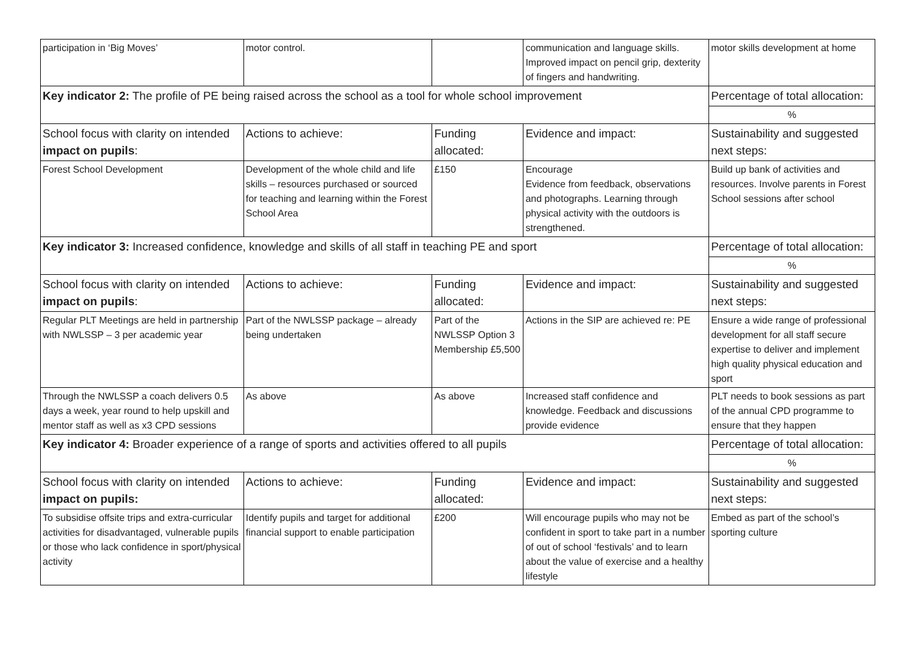| participation in ‘Big Moves’ | motor control. | | communication and language skills. Improved impact on pencil grip, dexterity of fingers and handwriting. | motor skills development at home |
| Key indicator 2: The profile of PE being raised across the school as a tool for whole school improvement | | | | Percentage of total allocation: |
| | | | | % |
| School focus with clarity on intended impact on pupils : | Actions to achieve: | Funding allocated: | Evidence and impact: | Sustainability and suggested next steps: |
| Forest School Development | Development of the whole child and life skills – resources purchased or sourced for teaching and learning within the Forest School Area | £150 | Encourage Evidence from feedback, observations and photographs. Learning through physical activity with the outdoors is strengthened. | Build up bank of activities and resources. Involve parents in Forest School sessions after school |
| Key indicator 3: Increased confidence, knowledge and skills of all staff in teaching PE and sport | | | | Percentage of total allocation: |
| | | | | % |
| School focus with clarity on intended impact on pupils : | Actions to achieve: | Funding allocated: | Evidence and impact: | Sustainability and suggested next steps: |
| Regular PLT Meetings are held in partnership with NWLSSP – 3 per academic year | Part of the NWLSSP package – already being undertaken | Part of the NWLSSP Option 3 Membership £5,500 | Actions in the SIP are achieved re: PE | Ensure a wide range of professional development for all staff secure expertise to deliver and implement high quality physical education and sport |
| Through the NWLSSP a coach delivers 0.5 days a week, year round to help upskill and mentor staff as well as x3 CPD sessions | As above | As above | Increased staff confidence and knowledge. Feedback and discussions provide evidence | PLT needs to book sessions as part of the annual CPD programme to ensure that they happen |
| Key indicator 4: Broader experience of a range of sports and activities offered to all pupils | | | | Percentage of total allocation: |
| | | | | % |
| School focus with clarity on intended impact on pupils: | Actions to achieve: | Funding allocated: | Evidence and impact: | Sustainability and suggested next steps: |
| To subsidise offsite trips and extra-curricular activities for disadvantaged, vulnerable pupils or those who lack confidence in sport/physical activity | Identify pupils and target for additional financial support to enable participation | £200 | Will encourage pupils who may not be confident in sport to take part in a number of out of school ‘festivals’ and to learn about the value of exercise and a healthy lifestyle | Embed as part of the school’s sporting culture |